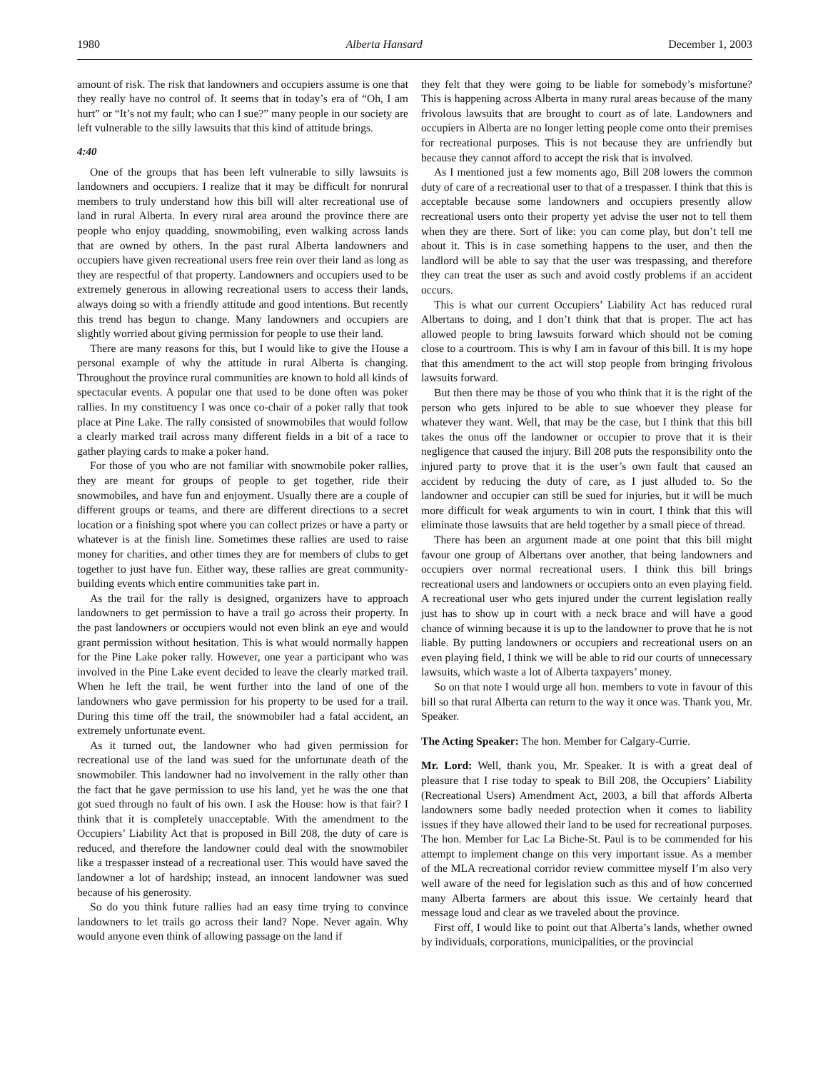1980 Alberta Hansard December 1, 2003
amount of risk. The risk that landowners and occupiers assume is one that they really have no control of. It seems that in today’s era of “Oh, I am hurt” or “It’s not my fault; who can I sue?” many people in our society are left vulnerable to the silly lawsuits that this kind of attitude brings.
4:40
One of the groups that has been left vulnerable to silly lawsuits is landowners and occupiers. I realize that it may be difficult for nonrural members to truly understand how this bill will alter recreational use of land in rural Alberta. In every rural area around the province there are people who enjoy quadding, snowmobiling, even walking across lands that are owned by others. In the past rural Alberta landowners and occupiers have given recreational users free rein over their land as long as they are respectful of that property. Landowners and occupiers used to be extremely generous in allowing recreational users to access their lands, always doing so with a friendly attitude and good intentions. But recently this trend has begun to change. Many landowners and occupiers are slightly worried about giving permission for people to use their land.
There are many reasons for this, but I would like to give the House a personal example of why the attitude in rural Alberta is changing. Throughout the province rural communities are known to hold all kinds of spectacular events. A popular one that used to be done often was poker rallies. In my constituency I was once co-chair of a poker rally that took place at Pine Lake. The rally consisted of snowmobiles that would follow a clearly marked trail across many different fields in a bit of a race to gather playing cards to make a poker hand.
For those of you who are not familiar with snowmobile poker rallies, they are meant for groups of people to get together, ride their snowmobiles, and have fun and enjoyment. Usually there are a couple of different groups or teams, and there are different directions to a secret location or a finishing spot where you can collect prizes or have a party or whatever is at the finish line. Sometimes these rallies are used to raise money for charities, and other times they are for members of clubs to get together to just have fun. Either way, these rallies are great community-building events which entire communities take part in.
As the trail for the rally is designed, organizers have to approach landowners to get permission to have a trail go across their property. In the past landowners or occupiers would not even blink an eye and would grant permission without hesitation. This is what would normally happen for the Pine Lake poker rally. However, one year a participant who was involved in the Pine Lake event decided to leave the clearly marked trail. When he left the trail, he went further into the land of one of the landowners who gave permission for his property to be used for a trail. During this time off the trail, the snowmobiler had a fatal accident, an extremely unfortunate event.
As it turned out, the landowner who had given permission for recreational use of the land was sued for the unfortunate death of the snowmobiler. This landowner had no involvement in the rally other than the fact that he gave permission to use his land, yet he was the one that got sued through no fault of his own. I ask the House: how is that fair? I think that it is completely unacceptable. With the amendment to the Occupiers’ Liability Act that is proposed in Bill 208, the duty of care is reduced, and therefore the landowner could deal with the snowmobiler like a trespasser instead of a recreational user. This would have saved the landowner a lot of hardship; instead, an innocent landowner was sued because of his generosity.
So do you think future rallies had an easy time trying to convince landowners to let trails go across their land? Nope. Never again. Why would anyone even think of allowing passage on the land if
they felt that they were going to be liable for somebody’s misfortune? This is happening across Alberta in many rural areas because of the many frivolous lawsuits that are brought to court as of late. Landowners and occupiers in Alberta are no longer letting people come onto their premises for recreational purposes. This is not because they are unfriendly but because they cannot afford to accept the risk that is involved.
As I mentioned just a few moments ago, Bill 208 lowers the common duty of care of a recreational user to that of a trespasser. I think that this is acceptable because some landowners and occupiers presently allow recreational users onto their property yet advise the user not to tell them when they are there. Sort of like: you can come play, but don’t tell me about it. This is in case something happens to the user, and then the landlord will be able to say that the user was trespassing, and therefore they can treat the user as such and avoid costly problems if an accident occurs.
This is what our current Occupiers’ Liability Act has reduced rural Albertans to doing, and I don’t think that that is proper. The act has allowed people to bring lawsuits forward which should not be coming close to a courtroom. This is why I am in favour of this bill. It is my hope that this amendment to the act will stop people from bringing frivolous lawsuits forward.
But then there may be those of you who think that it is the right of the person who gets injured to be able to sue whoever they please for whatever they want. Well, that may be the case, but I think that this bill takes the onus off the landowner or occupier to prove that it is their negligence that caused the injury. Bill 208 puts the responsibility onto the injured party to prove that it is the user’s own fault that caused an accident by reducing the duty of care, as I just alluded to. So the landowner and occupier can still be sued for injuries, but it will be much more difficult for weak arguments to win in court. I think that this will eliminate those lawsuits that are held together by a small piece of thread.
There has been an argument made at one point that this bill might favour one group of Albertans over another, that being landowners and occupiers over normal recreational users. I think this bill brings recreational users and landowners or occupiers onto an even playing field. A recreational user who gets injured under the current legislation really just has to show up in court with a neck brace and will have a good chance of winning because it is up to the landowner to prove that he is not liable. By putting landowners or occupiers and recreational users on an even playing field, I think we will be able to rid our courts of unnecessary lawsuits, which waste a lot of Alberta taxpayers’ money.
So on that note I would urge all hon. members to vote in favour of this bill so that rural Alberta can return to the way it once was. Thank you, Mr. Speaker.
The Acting Speaker: The hon. Member for Calgary-Currie.
Mr. Lord: Well, thank you, Mr. Speaker. It is with a great deal of pleasure that I rise today to speak to Bill 208, the Occupiers’ Liability (Recreational Users) Amendment Act, 2003, a bill that affords Alberta landowners some badly needed protection when it comes to liability issues if they have allowed their land to be used for recreational purposes. The hon. Member for Lac La Biche-St. Paul is to be commended for his attempt to implement change on this very important issue. As a member of the MLA recreational corridor review committee myself I’m also very well aware of the need for legislation such as this and of how concerned many Alberta farmers are about this issue. We certainly heard that message loud and clear as we traveled about the province.
First off, I would like to point out that Alberta’s lands, whether owned by individuals, corporations, municipalities, or the provincial